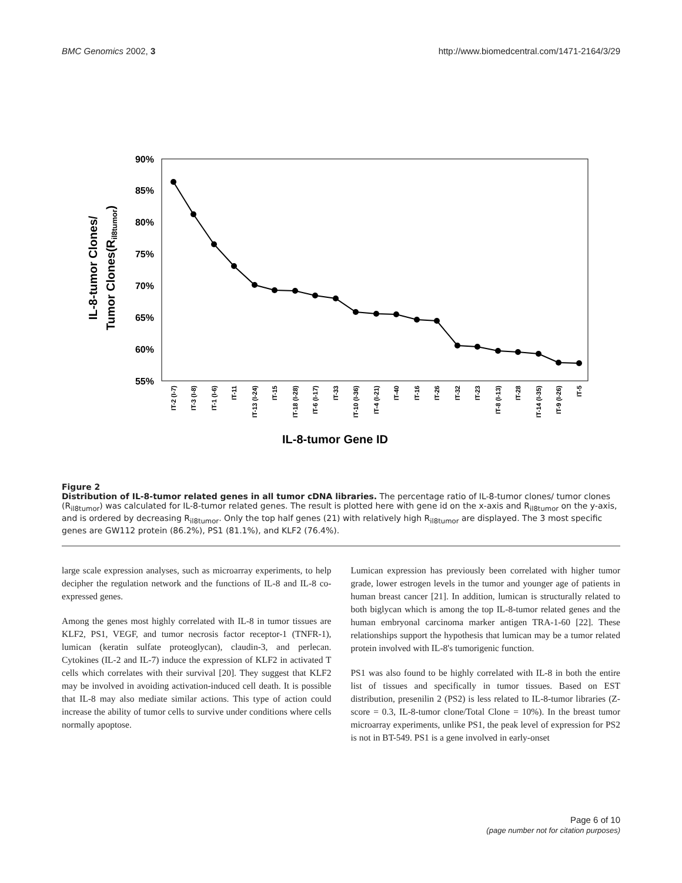BMC Genomics 2002, 3 http://www.biomedcentral.com/1471-2164/3/29
90%
85%
80%
75%
70%
65%
60%
55%
IL-8-tumor Clones/
Tumor Clones(Ril8tumor)
IT-2 (I-7)
IT-3 (I-8)
IT-1 (I-6)
IT-11
IT-13 (I-24)
IT-15
IT-18 (I-28)
IT-6 (I-17)
IT-33
IT-10 (I-36)
IT-4 (I-21)
IT-40
IT-16
IT-26
IT-32
IT-23
IT-8 (I-13)
IT-28
IT-14 (I-35)
IT-9 (I-26)
IT-5
IL-8-tumor Gene ID
Figure 2
Distribution of IL-8-tumor related genes in all tumor cDNA libraries. The percentage ratio of IL-8-tumor clones/ tumor clones (R<sub>il8tumor</sub>) was calculated for IL-8-tumor related genes. The result is plotted here with gene id on the x-axis and R<sub>il8tumor</sub> on the y-axis, and is ordered by decreasing R<sub>il8tumor</sub>. Only the top half genes (21) with relatively high R<sub>il8tumor</sub> are displayed. The 3 most specific genes are GW112 protein (86.2%), PS1 (81.1%), and KLF2 (76.4%).
large scale expression analyses, such as microarray experiments, to help decipher the regulation network and the functions of IL-8 and IL-8 co-expressed genes.
Among the genes most highly correlated with IL-8 in tumor tissues are KLF2, PS1, VEGF, and tumor necrosis factor receptor-1 (TNFR-1), lumican (keratin sulfate proteoglycan), claudin-3, and perlecan. Cytokines (IL-2 and IL-7) induce the expression of KLF2 in activated T cells which correlates with their survival [20]. They suggest that KLF2 may be involved in avoiding activation-induced cell death. It is possible that IL-8 may also mediate similar actions. This type of action could increase the ability of tumor cells to survive under conditions where cells normally apoptose.
Lumican expression has previously been correlated with higher tumor grade, lower estrogen levels in the tumor and younger age of patients in human breast cancer [21]. In addition, lumican is structurally related to both biglycan which is among the top IL-8-tumor related genes and the human embryonal carcinoma marker antigen TRA-1-60 [22]. These relationships support the hypothesis that lumican may be a tumor related protein involved with IL-8's tumorigenic function.
PS1 was also found to be highly correlated with IL-8 in both the entire list of tissues and specifically in tumor tissues. Based on EST distribution, presenilin 2 (PS2) is less related to IL-8-tumor libraries (Z-score = 0.3, IL-8-tumor clone/Total Clone = 10%). In the breast tumor microarray experiments, unlike PS1, the peak level of expression for PS2 is not in BT-549. PS1 is a gene involved in early-onset
Page 6 of 10
(page number not for citation purposes)